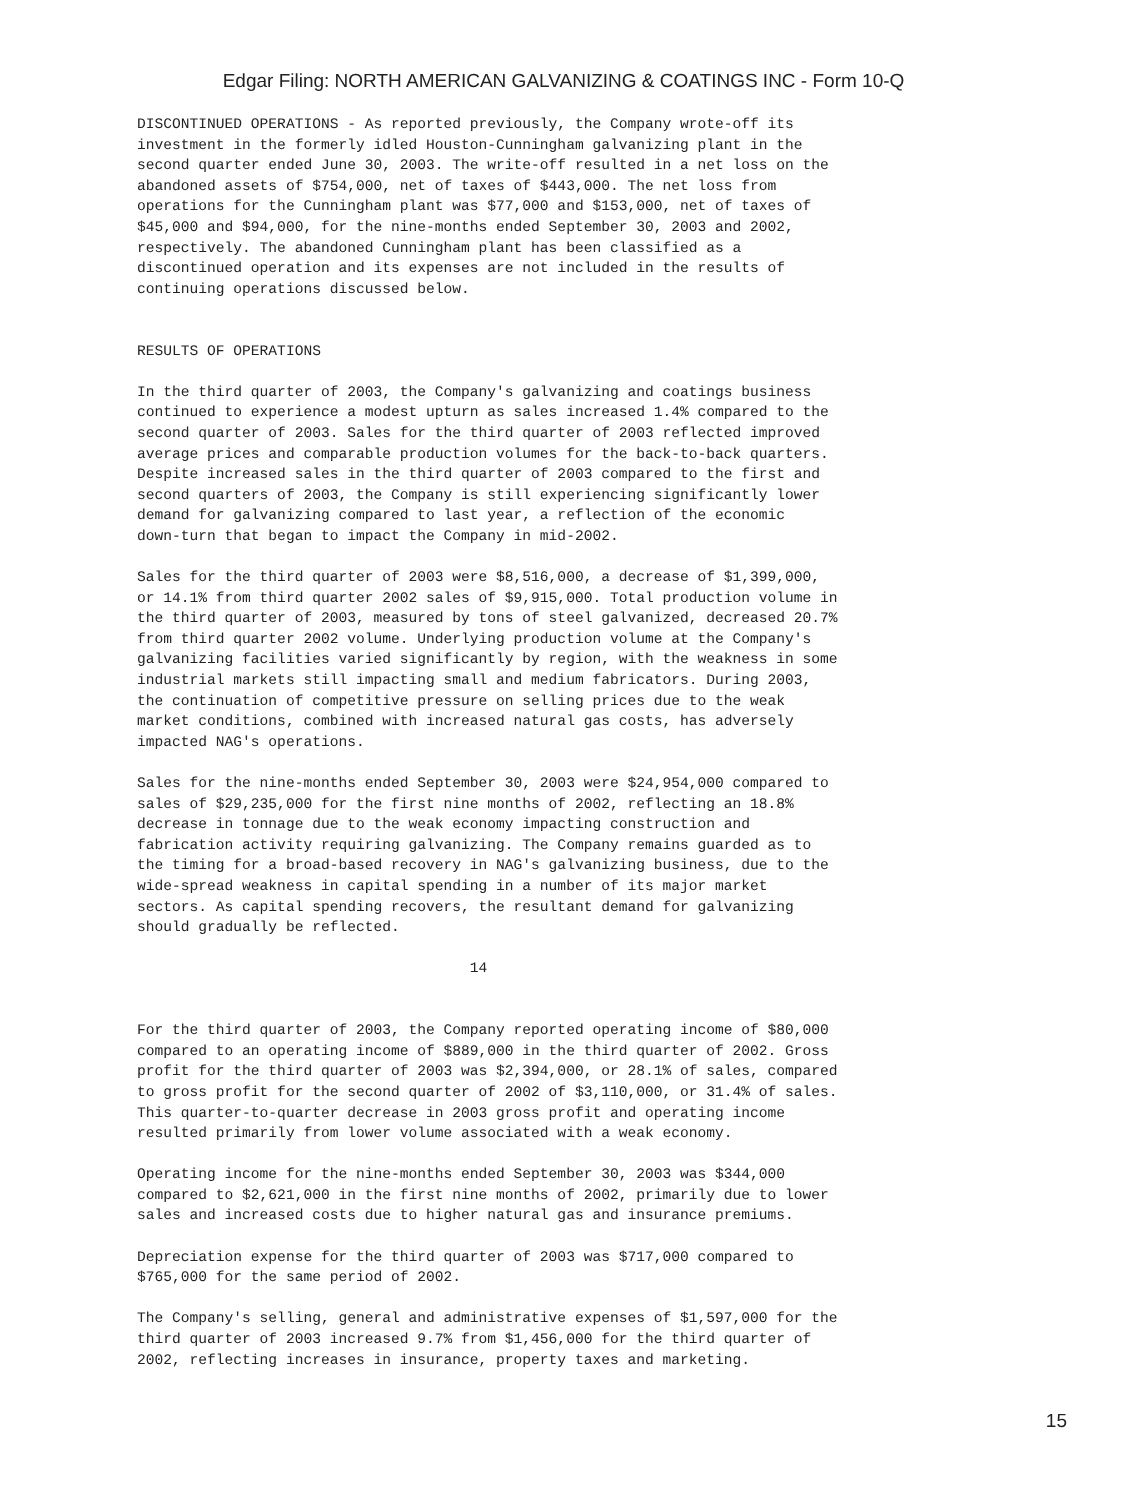Edgar Filing: NORTH AMERICAN GALVANIZING & COATINGS INC - Form 10-Q
DISCONTINUED OPERATIONS - As reported previously, the Company wrote-off its
investment in the formerly idled Houston-Cunningham galvanizing plant in the
second quarter ended June 30, 2003. The write-off resulted in a net loss on the
abandoned assets of $754,000, net of taxes of $443,000. The net loss from
operations for the Cunningham plant was $77,000 and $153,000, net of taxes of
$45,000 and $94,000, for the nine-months ended September 30, 2003 and 2002,
respectively. The abandoned Cunningham plant has been classified as a
discontinued operation and its expenses are not included in the results of
continuing operations discussed below.


RESULTS OF OPERATIONS

In the third quarter of 2003, the Company's galvanizing and coatings business
continued to experience a modest upturn as sales increased 1.4% compared to the
second quarter of 2003. Sales for the third quarter of 2003 reflected improved
average prices and comparable production volumes for the back-to-back quarters.
Despite increased sales in the third quarter of 2003 compared to the first and
second quarters of 2003, the Company is still experiencing significantly lower
demand for galvanizing compared to last year, a reflection of the economic
down-turn that began to impact the Company in mid-2002.

Sales for the third quarter of 2003 were $8,516,000, a decrease of $1,399,000,
or 14.1% from third quarter 2002 sales of $9,915,000. Total production volume in
the third quarter of 2003, measured by tons of steel galvanized, decreased 20.7%
from third quarter 2002 volume. Underlying production volume at the Company's
galvanizing facilities varied significantly by region, with the weakness in some
industrial markets still impacting small and medium fabricators. During 2003,
the continuation of competitive pressure on selling prices due to the weak
market conditions, combined with increased natural gas costs, has adversely
impacted NAG's operations.

Sales for the nine-months ended September 30, 2003 were $24,954,000 compared to
sales of $29,235,000 for the first nine months of 2002, reflecting an 18.8%
decrease in tonnage due to the weak economy impacting construction and
fabrication activity requiring galvanizing. The Company remains guarded as to
the timing for a broad-based recovery in NAG's galvanizing business, due to the
wide-spread weakness in capital spending in a number of its major market
sectors. As capital spending recovers, the resultant demand for galvanizing
should gradually be reflected.

                                      14


For the third quarter of 2003, the Company reported operating income of $80,000
compared to an operating income of $889,000 in the third quarter of 2002. Gross
profit for the third quarter of 2003 was $2,394,000, or 28.1% of sales, compared
to gross profit for the second quarter of 2002 of $3,110,000, or 31.4% of sales.
This quarter-to-quarter decrease in 2003 gross profit and operating income
resulted primarily from lower volume associated with a weak economy.

Operating income for the nine-months ended September 30, 2003 was $344,000
compared to $2,621,000 in the first nine months of 2002, primarily due to lower
sales and increased costs due to higher natural gas and insurance premiums.

Depreciation expense for the third quarter of 2003 was $717,000 compared to
$765,000 for the same period of 2002.

The Company's selling, general and administrative expenses of $1,597,000 for the
third quarter of 2003 increased 9.7% from $1,456,000 for the third quarter of
2002, reflecting increases in insurance, property taxes and marketing.
15